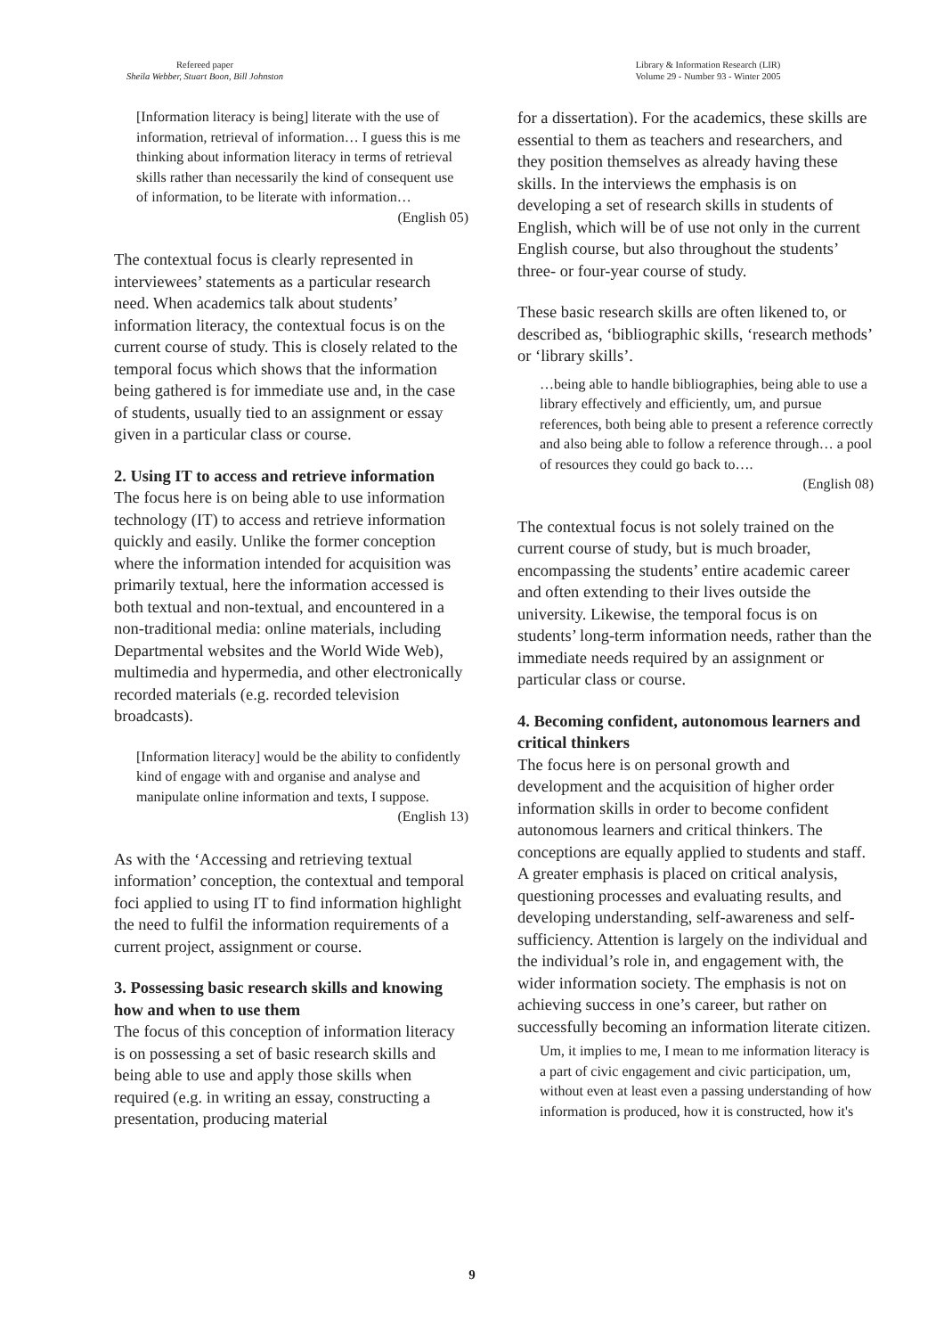Refereed paper
Sheila Webber, Stuart Boon, Bill Johnston
Library & Information Research (LIR)
Volume 29 - Number 93 - Winter 2005
[Information literacy is being] literate with the use of information, retrieval of information… I guess this is me thinking about information literacy in terms of retrieval skills rather than necessarily the kind of consequent use of information, to be literate with information…
(English 05)
The contextual focus is clearly represented in interviewees’ statements as a particular research need. When academics talk about students’ information literacy, the contextual focus is on the current course of study. This is closely related to the temporal focus which shows that the information being gathered is for immediate use and, in the case of students, usually tied to an assignment or essay given in a particular class or course.
2. Using IT to access and retrieve information
The focus here is on being able to use information technology (IT) to access and retrieve information quickly and easily. Unlike the former conception where the information intended for acquisition was primarily textual, here the information accessed is both textual and non-textual, and encountered in a non-traditional media: online materials, including Departmental websites and the World Wide Web), multimedia and hypermedia, and other electronically recorded materials (e.g. recorded television broadcasts).
[Information literacy] would be the ability to confidently kind of engage with and organise and analyse and manipulate online information and texts, I suppose.
(English 13)
As with the ‘Accessing and retrieving textual information’ conception, the contextual and temporal foci applied to using IT to find information highlight the need to fulfil the information requirements of a current project, assignment or course.
3. Possessing basic research skills and knowing how and when to use them
The focus of this conception of information literacy is on possessing a set of basic research skills and being able to use and apply those skills when required (e.g. in writing an essay, constructing a presentation, producing material
for a dissertation). For the academics, these skills are essential to them as teachers and researchers, and they position themselves as already having these skills. In the interviews the emphasis is on developing a set of research skills in students of English, which will be of use not only in the current English course, but also throughout the students’ three- or four-year course of study.
These basic research skills are often likened to, or described as, ‘bibliographic skills, ‘research methods’ or ‘library skills’.
…being able to handle bibliographies, being able to use a library effectively and efficiently, um, and pursue references, both being able to present a reference correctly and also being able to follow a reference through… a pool of resources they could go back to….
(English 08)
The contextual focus is not solely trained on the current course of study, but is much broader, encompassing the students’ entire academic career and often extending to their lives outside the university. Likewise, the temporal focus is on students’ long-term information needs, rather than the immediate needs required by an assignment or particular class or course.
4. Becoming confident, autonomous learners and critical thinkers
The focus here is on personal growth and development and the acquisition of higher order information skills in order to become confident autonomous learners and critical thinkers. The conceptions are equally applied to students and staff. A greater emphasis is placed on critical analysis, questioning processes and evaluating results, and developing understanding, self-awareness and self-sufficiency. Attention is largely on the individual and the individual’s role in, and engagement with, the wider information society. The emphasis is not on achieving success in one’s career, but rather on successfully becoming an information literate citizen.
Um, it implies to me, I mean to me information literacy is a part of civic engagement and civic participation, um, without even at least even a passing understanding of how information is produced, how it is constructed, how it's
9